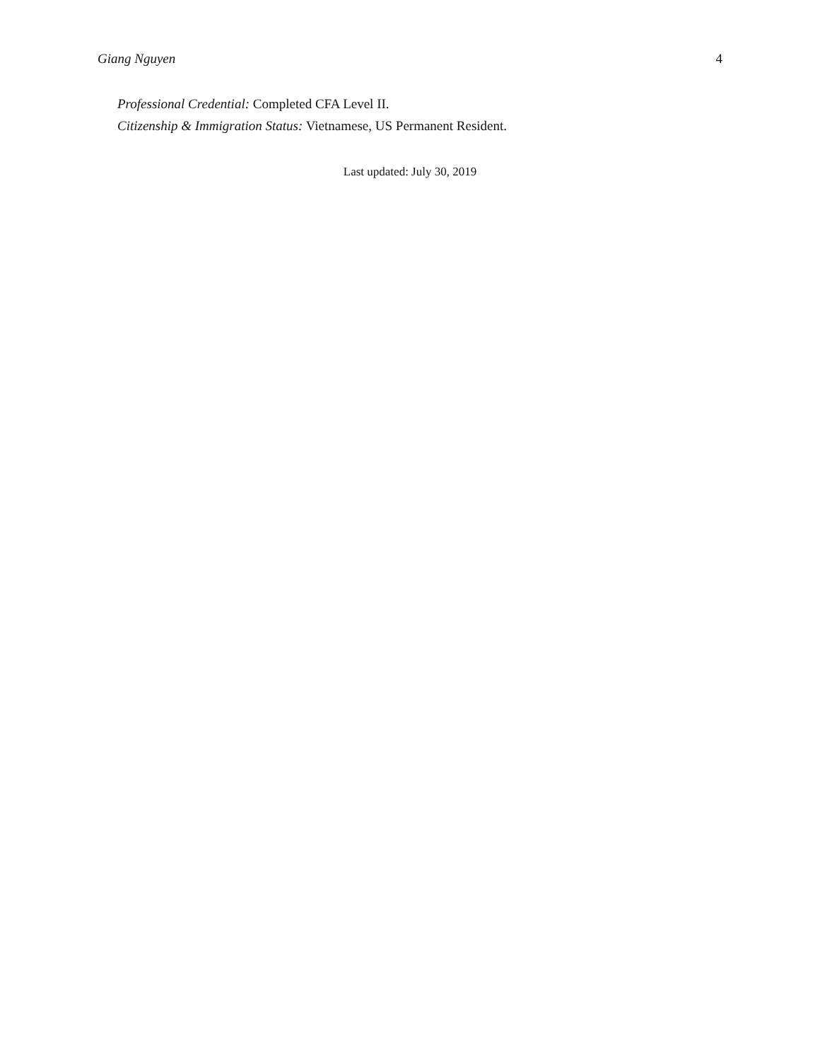Giang Nguyen 4
Professional Credential: Completed CFA Level II.
Citizenship & Immigration Status: Vietnamese, US Permanent Resident.
Last updated: July 30, 2019